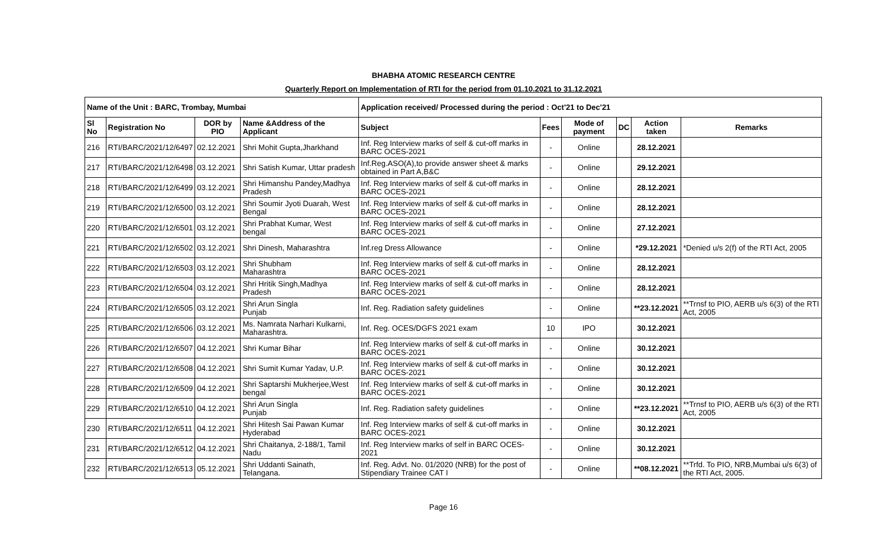BHABHA ATOMIC RESEARCH CENTRE
Quarterly Report on Implementation of RTI for the period from 01.10.2021 to 31.12.2021
| Name of the Unit : BARC, Trombay, Mumbai | | | | Application received/ Processed during the period : Oct'21 to Dec'21 | | | | | |
| --- | --- | --- | --- | --- | --- | --- | --- | --- | --- |
| Sl No | Registration No | DOR by PIO | Name &Address of the Applicant | Subject | Fees | Mode of payment | DC | Action taken | Remarks |
| 216 | RTI/BARC/2021/12/6497 | 02.12.2021 | Shri Mohit Gupta,Jharkhand | Inf. Reg Interview marks of self & cut-off marks in BARC OCES-2021 | - | Online | | 28.12.2021 | |
| 217 | RTI/BARC/2021/12/6498 | 03.12.2021 | Shri Satish Kumar, Uttar pradesh | Inf.Reg.ASO(A),to provide answer sheet & marks obtained in Part A,B&C | - | Online | | 29.12.2021 | |
| 218 | RTI/BARC/2021/12/6499 | 03.12.2021 | Shri Himanshu Pandey,Madhya Pradesh | Inf. Reg Interview marks of self & cut-off marks in BARC OCES-2021 | - | Online | | 28.12.2021 | |
| 219 | RTI/BARC/2021/12/6500 | 03.12.2021 | Shri Soumir Jyoti Duarah, West Bengal | Inf. Reg Interview marks of self & cut-off marks in BARC OCES-2021 | - | Online | | 28.12.2021 | |
| 220 | RTI/BARC/2021/12/6501 | 03.12.2021 | Shri Prabhat Kumar, West bengal | Inf. Reg Interview marks of self & cut-off marks in BARC OCES-2021 | - | Online | | 27.12.2021 | |
| 221 | RTI/BARC/2021/12/6502 | 03.12.2021 | Shri Dinesh, Maharashtra | Inf.reg Dress Allowance | - | Online | | *29.12.2021 | *Denied u/s 2(f) of the RTI Act, 2005 |
| 222 | RTI/BARC/2021/12/6503 | 03.12.2021 | Shri Shubham Maharashtra | Inf. Reg Interview marks of self & cut-off marks in BARC OCES-2021 | - | Online | | 28.12.2021 | |
| 223 | RTI/BARC/2021/12/6504 | 03.12.2021 | Shri Hritik Singh,Madhya Pradesh | Inf. Reg Interview marks of self & cut-off marks in BARC OCES-2021 | - | Online | | 28.12.2021 | |
| 224 | RTI/BARC/2021/12/6505 | 03.12.2021 | Shri Arun Singla Punjab | Inf. Reg. Radiation safety guidelines | - | Online | | **23.12.2021 | **Trnsf to PIO, AERB u/s 6(3) of the RTI Act, 2005 |
| 225 | RTI/BARC/2021/12/6506 | 03.12.2021 | Ms. Namrata Narhari Kulkarni, Maharashtra. | Inf. Reg. OCES/DGFS 2021 exam | 10 | IPO | | 30.12.2021 | |
| 226 | RTI/BARC/2021/12/6507 | 04.12.2021 | Shri Kumar Bihar | Inf. Reg Interview marks of self & cut-off marks in BARC OCES-2021 | - | Online | | 30.12.2021 | |
| 227 | RTI/BARC/2021/12/6508 | 04.12.2021 | Shri Sumit Kumar Yadav, U.P. | Inf. Reg Interview marks of self & cut-off marks in BARC OCES-2021 | - | Online | | 30.12.2021 | |
| 228 | RTI/BARC/2021/12/6509 | 04.12.2021 | Shri Saptarshi Mukherjee,West bengal | Inf. Reg Interview marks of self & cut-off marks in BARC OCES-2021 | - | Online | | 30.12.2021 | |
| 229 | RTI/BARC/2021/12/6510 | 04.12.2021 | Shri Arun Singla Punjab | Inf. Reg. Radiation safety guidelines | - | Online | | **23.12.2021 | **Trnsf to PIO, AERB u/s 6(3) of the RTI Act, 2005 |
| 230 | RTI/BARC/2021/12/6511 | 04.12.2021 | Shri Hitesh Sai Pawan Kumar Hyderabad | Inf. Reg Interview marks of self & cut-off marks in BARC OCES-2021 | - | Online | | 30.12.2021 | |
| 231 | RTI/BARC/2021/12/6512 | 04.12.2021 | Shri Chaitanya, 2-188/1, Tamil Nadu | Inf. Reg Interview marks of self in BARC OCES-2021 | - | Online | | 30.12.2021 | |
| 232 | RTI/BARC/2021/12/6513 | 05.12.2021 | Shri Uddanti Sainath, Telangana. | Inf. Reg. Advt. No. 01/2020 (NRB) for the post of Stipendiary Trainee CAT I | - | Online | | **08.12.2021 | **Trfd. To PIO, NRB,Mumbai u/s 6(3) of the RTI Act, 2005. |
Page 16